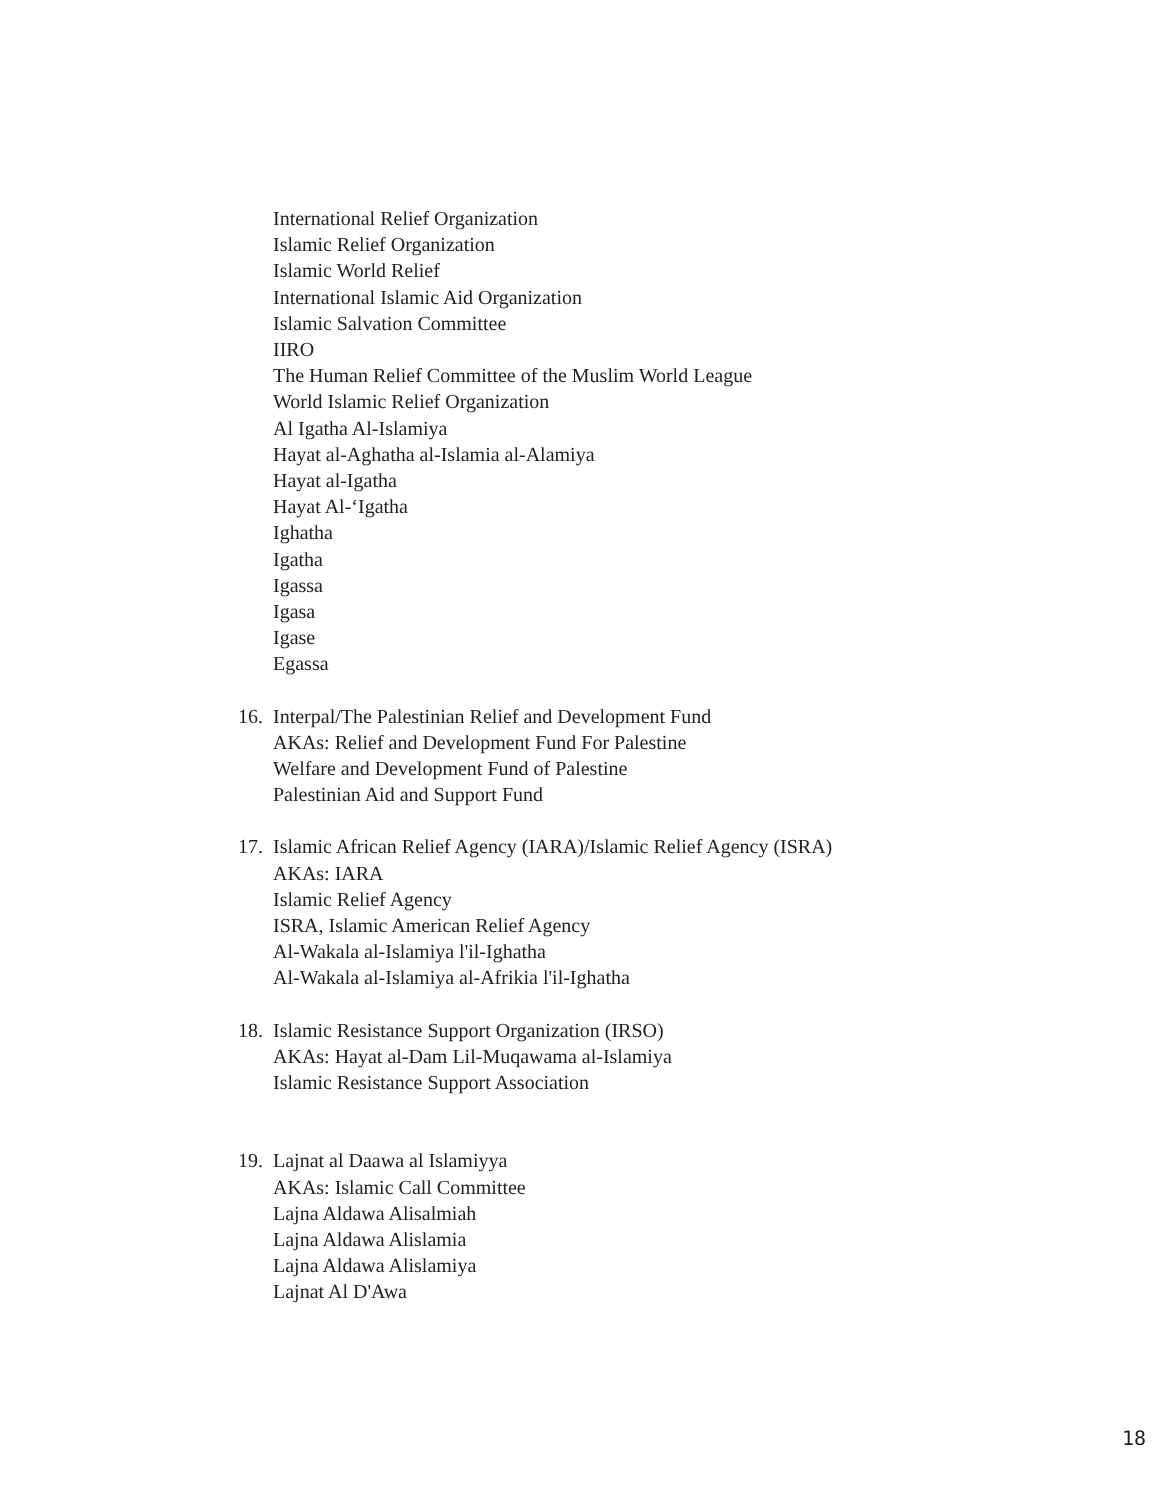International Relief Organization
Islamic Relief Organization
Islamic World Relief
International Islamic Aid Organization
Islamic Salvation Committee
IIRO
The Human Relief Committee of the Muslim World League
World Islamic Relief Organization
Al Igatha Al-Islamiya
Hayat al-Aghatha al-Islamia al-Alamiya
Hayat al-Igatha
Hayat Al-‘Igatha
Ighatha
Igatha
Igassa
Igasa
Igase
Egassa
16. Interpal/The Palestinian Relief and Development Fund
AKAs: Relief and Development Fund For Palestine
Welfare and Development Fund of Palestine
Palestinian Aid and Support Fund
17. Islamic African Relief Agency (IARA)/Islamic Relief Agency (ISRA)
AKAs: IARA
Islamic Relief Agency
ISRA, Islamic American Relief Agency
Al-Wakala al-Islamiya l'il-Ighatha
Al-Wakala al-Islamiya al-Afrikia l'il-Ighatha
18. Islamic Resistance Support Organization (IRSO)
AKAs: Hayat al-Dam Lil-Muqawama al-Islamiya
Islamic Resistance Support Association
19. Lajnat al Daawa al Islamiyya
AKAs: Islamic Call Committee
Lajna Aldawa Alisalmiah
Lajna Aldawa Alislamia
Lajna Aldawa Alislamiya
Lajnat Al D'Awa
18